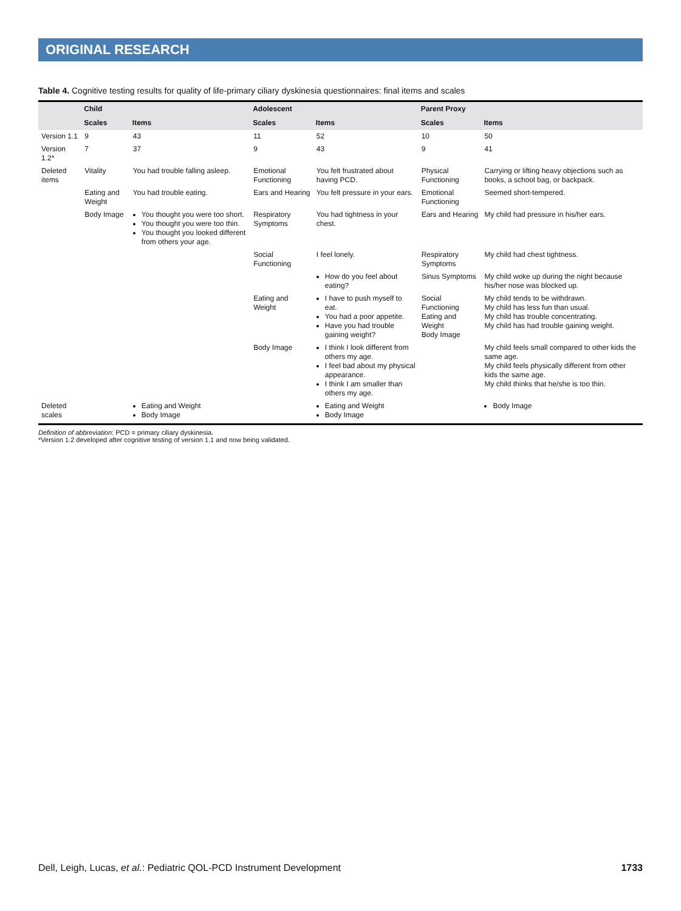ORIGINAL RESEARCH
Table 4. Cognitive testing results for quality of life-primary ciliary dyskinesia questionnaires: final items and scales
| | Child | | Adolescent | | Parent Proxy | |
| --- | --- | --- | --- | --- | --- | --- |
| | Scales | Items | Scales | Items | Scales | Items |
| Version 1.1 | 9 | 43 | 11 | 52 | 10 | 50 |
| Version 1.2* | 7 | 37 | 9 | 43 | 9 | 41 |
| Deleted items | Vitality | You had trouble falling asleep. | Emotional Functioning | You felt frustrated about having PCD. | Physical Functioning | Carrying or lifting heavy objections such as books, a school bag, or backpack. |
| | Eating and Weight | You had trouble eating. | Ears and Hearing | You felt pressure in your ears. | Emotional Functioning | Seemed short-tempered. |
| | Body Image | You thought you were too short. You thought you were too thin. You thought you looked different from others your age. | Respiratory Symptoms | You had tightness in your chest. | Ears and Hearing | My child had pressure in his/her ears. |
| | | | Social Functioning | I feel lonely. | Respiratory Symptoms | My child had chest tightness. |
| | | | | How do you feel about eating? | Sinus Symptoms | My child woke up during the night because his/her nose was blocked up. |
| | | | Eating and Weight | I have to push myself to eat. You had a poor appetite. Have you had trouble gaining weight? | Social Functioning Eating and Weight Body Image | My child tends to be withdrawn. My child has less fun than usual. My child has trouble concentrating. My child has had trouble gaining weight. |
| | | | Body Image | I think I look different from others my age. I feel bad about my physical appearance. I think I am smaller than others my age. | | My child feels small compared to other kids the same age. My child feels physically different from other kids the same age. My child thinks that he/she is too thin. |
| Deleted scales | | Eating and Weight Body Image | | Eating and Weight Body Image | | Body Image |
Definition of abbreviation: PCD = primary ciliary dyskinesia.
*Version 1.2 developed after cognitive testing of version 1.1 and now being validated.
Dell, Leigh, Lucas, et al.: Pediatric QOL-PCD Instrument Development 1733